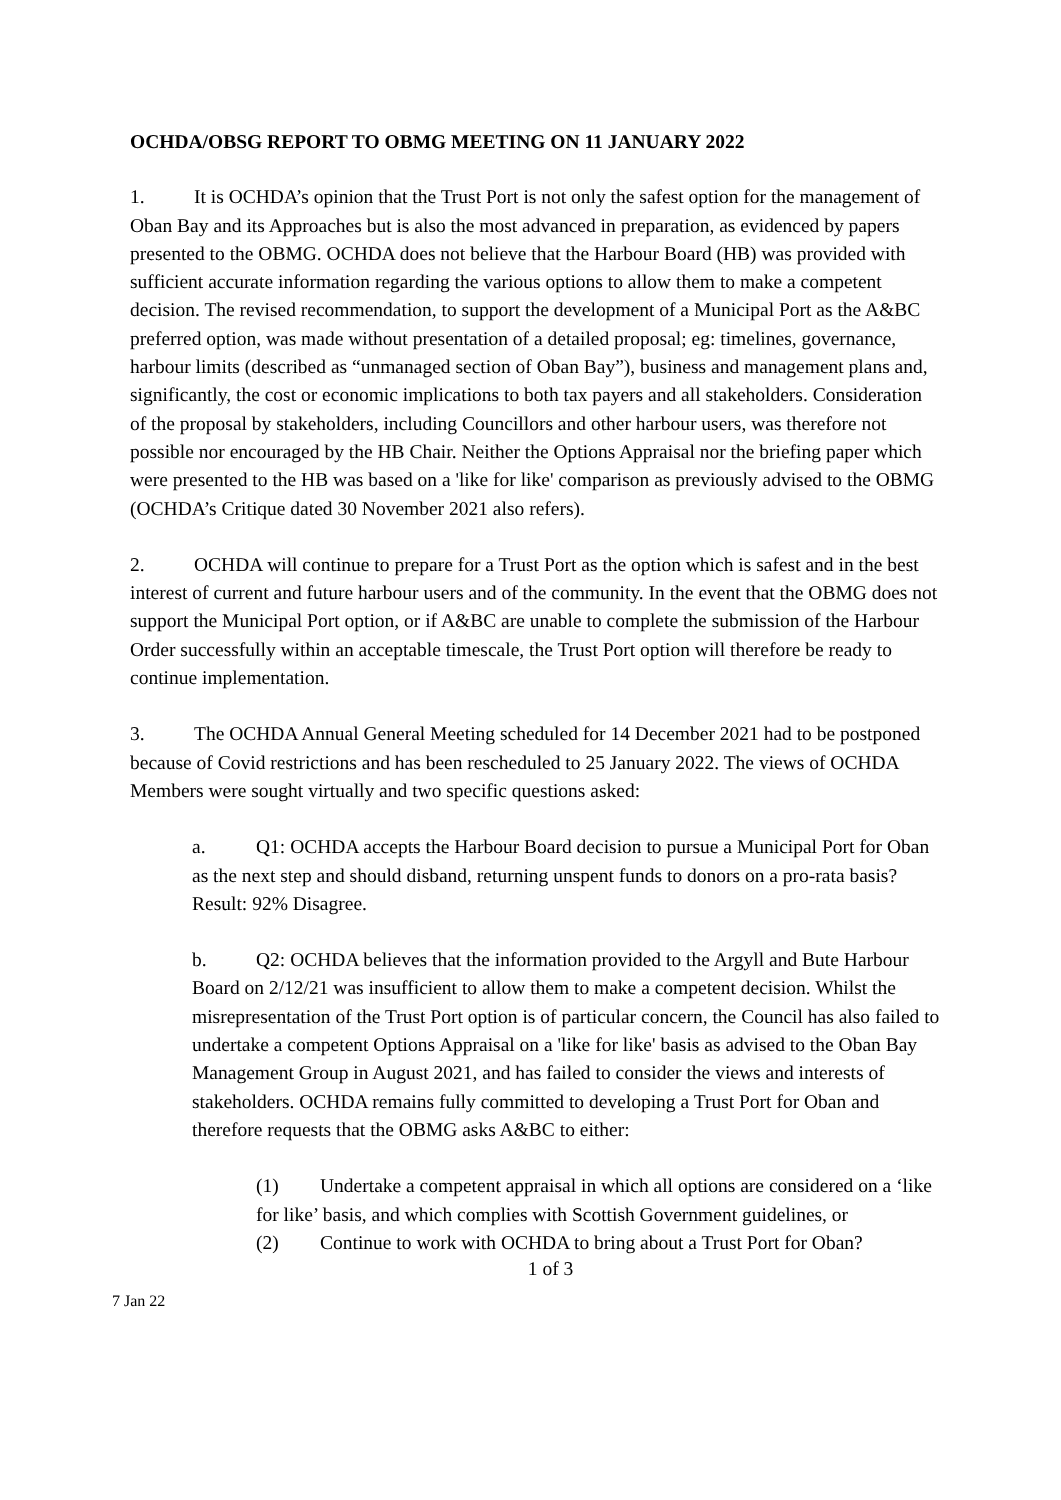OCHDA/OBSG REPORT TO OBMG MEETING ON 11 JANUARY 2022
1. It is OCHDA’s opinion that the Trust Port is not only the safest option for the management of Oban Bay and its Approaches but is also the most advanced in preparation, as evidenced by papers presented to the OBMG. OCHDA does not believe that the Harbour Board (HB) was provided with sufficient accurate information regarding the various options to allow them to make a competent decision. The revised recommendation, to support the development of a Municipal Port as the A&BC preferred option, was made without presentation of a detailed proposal; eg: timelines, governance, harbour limits (described as “unmanaged section of Oban Bay”), business and management plans and, significantly, the cost or economic implications to both tax payers and all stakeholders. Consideration of the proposal by stakeholders, including Councillors and other harbour users, was therefore not possible nor encouraged by the HB Chair. Neither the Options Appraisal nor the briefing paper which were presented to the HB was based on a 'like for like' comparison as previously advised to the OBMG (OCHDA’s Critique dated 30 November 2021 also refers).
2. OCHDA will continue to prepare for a Trust Port as the option which is safest and in the best interest of current and future harbour users and of the community. In the event that the OBMG does not support the Municipal Port option, or if A&BC are unable to complete the submission of the Harbour Order successfully within an acceptable timescale, the Trust Port option will therefore be ready to continue implementation.
3. The OCHDA Annual General Meeting scheduled for 14 December 2021 had to be postponed because of Covid restrictions and has been rescheduled to 25 January 2022. The views of OCHDA Members were sought virtually and two specific questions asked:
a. Q1: OCHDA accepts the Harbour Board decision to pursue a Municipal Port for Oban as the next step and should disband, returning unspent funds to donors on a pro-rata basis?
Result: 92% Disagree.
b. Q2: OCHDA believes that the information provided to the Argyll and Bute Harbour Board on 2/12/21 was insufficient to allow them to make a competent decision. Whilst the misrepresentation of the Trust Port option is of particular concern, the Council has also failed to undertake a competent Options Appraisal on a 'like for like' basis as advised to the Oban Bay Management Group in August 2021, and has failed to consider the views and interests of stakeholders. OCHDA remains fully committed to developing a Trust Port for Oban and therefore requests that the OBMG asks A&BC to either:
(1) Undertake a competent appraisal in which all options are considered on a ‘like for like’ basis, and which complies with Scottish Government guidelines, or
(2) Continue to work with OCHDA to bring about a Trust Port for Oban?
1 of 3
7 Jan 22